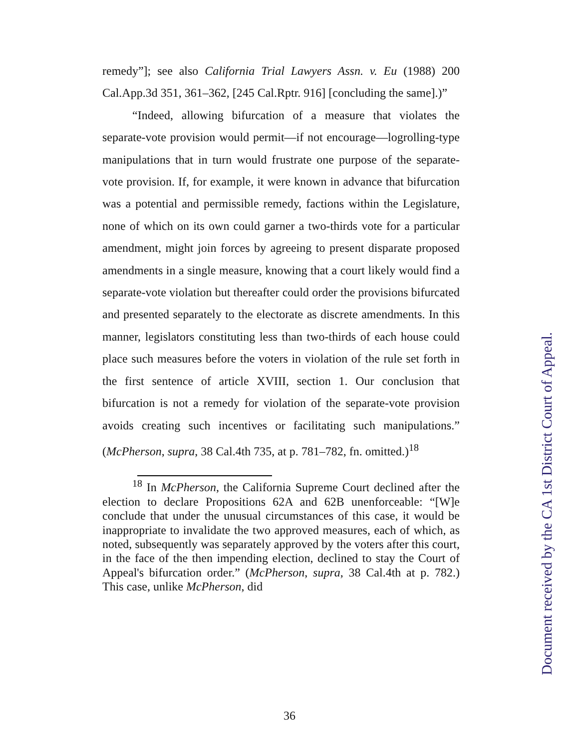remedy”]; see also California Trial Lawyers Assn. v. Eu (1988) 200 Cal.App.3d 351, 361–362, [245 Cal.Rptr. 916] [concluding the same].)”
“Indeed, allowing bifurcation of a measure that violates the separate-vote provision would permit—if not encourage—logrolling-type manipulations that in turn would frustrate one purpose of the separate-vote provision. If, for example, it were known in advance that bifurcation was a potential and permissible remedy, factions within the Legislature, none of which on its own could garner a two-thirds vote for a particular amendment, might join forces by agreeing to present disparate proposed amendments in a single measure, knowing that a court likely would find a separate-vote violation but thereafter could order the provisions bifurcated and presented separately to the electorate as discrete amendments. In this manner, legislators constituting less than two-thirds of each house could place such measures before the voters in violation of the rule set forth in the first sentence of article XVIII, section 1. Our conclusion that bifurcation is not a remedy for violation of the separate-vote provision avoids creating such incentives or facilitating such manipulations.” (McPherson, supra, 38 Cal.4th 735, at p. 781–782, fn. omitted.)<sup>18</sup>
<sup>18</sup> In McPherson, the California Supreme Court declined after the election to declare Propositions 62A and 62B unenforceable: “[W]e conclude that under the unusual circumstances of this case, it would be inappropriate to invalidate the two approved measures, each of which, as noted, subsequently was separately approved by the voters after this court, in the face of the then impending election, declined to stay the Court of Appeal's bifurcation order.” (McPherson, supra, 38 Cal.4th at p. 782.) This case, unlike McPherson, did
36
Document received by the CA 1st District Court of Appeal.